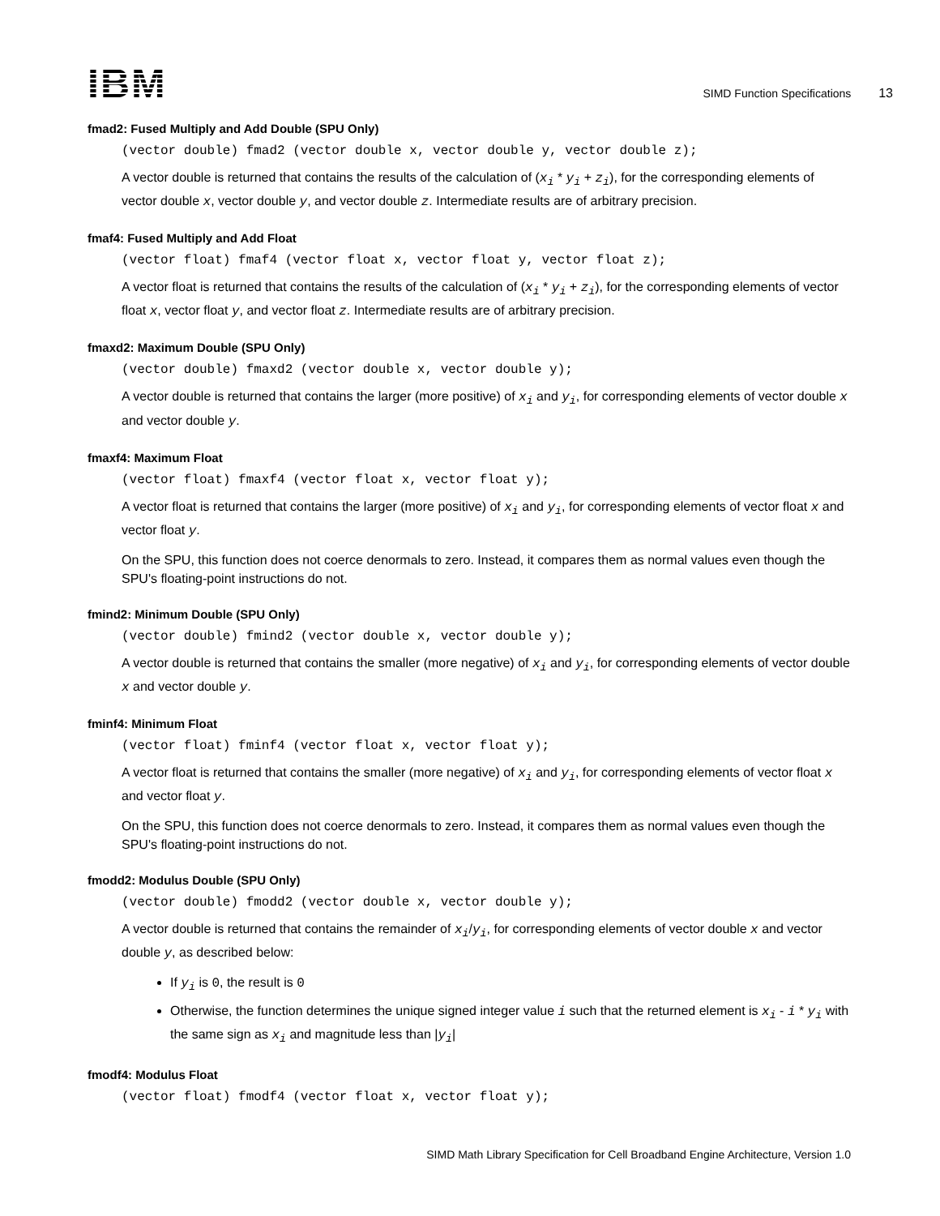IBM
SIMD Function Specifications 13
fmad2: Fused Multiply and Add Double (SPU Only)
(vector double) fmad2 (vector double x, vector double y, vector double z);
A vector double is returned that contains the results of the calculation of (x<sub>i</sub> * y<sub>i</sub> + z<sub>i</sub>), for the corresponding elements of vector double x, vector double y, and vector double z. Intermediate results are of arbitrary precision.
fmaf4: Fused Multiply and Add Float
(vector float) fmaf4 (vector float x, vector float y, vector float z);
A vector float is returned that contains the results of the calculation of (x<sub>i</sub> * y<sub>i</sub> + z<sub>i</sub>), for the corresponding elements of vector float x, vector float y, and vector float z. Intermediate results are of arbitrary precision.
fmaxd2: Maximum Double (SPU Only)
(vector double) fmaxd2 (vector double x, vector double y);
A vector double is returned that contains the larger (more positive) of x<sub>i</sub> and y<sub>i</sub>, for corresponding elements of vector double x and vector double y.
fmaxf4: Maximum Float
(vector float) fmaxf4 (vector float x, vector float y);
A vector float is returned that contains the larger (more positive) of x<sub>i</sub> and y<sub>i</sub>, for corresponding elements of vector float x and vector float y.
On the SPU, this function does not coerce denormals to zero. Instead, it compares them as normal values even though the SPU's floating-point instructions do not.
fmind2: Minimum Double (SPU Only)
(vector double) fmind2 (vector double x, vector double y);
A vector double is returned that contains the smaller (more negative) of x<sub>i</sub> and y<sub>i</sub>, for corresponding elements of vector double x and vector double y.
fminf4: Minimum Float
(vector float) fminf4 (vector float x, vector float y);
A vector float is returned that contains the smaller (more negative) of x<sub>i</sub> and y<sub>i</sub>, for corresponding elements of vector float x and vector float y.
On the SPU, this function does not coerce denormals to zero. Instead, it compares them as normal values even though the SPU's floating-point instructions do not.
fmodd2: Modulus Double (SPU Only)
(vector double) fmodd2 (vector double x, vector double y);
A vector double is returned that contains the remainder of x<sub>i</sub>/y<sub>i</sub>, for corresponding elements of vector double x and vector double y, as described below:
If y<sub>i</sub> is 0, the result is 0
Otherwise, the function determines the unique signed integer value i such that the returned element is x<sub>i</sub> - i * y<sub>i</sub> with the same sign as x<sub>i</sub> and magnitude less than |y<sub>i</sub>|
fmodf4: Modulus Float
(vector float) fmodf4 (vector float x, vector float y);
SIMD Math Library Specification for Cell Broadband Engine Architecture, Version 1.0